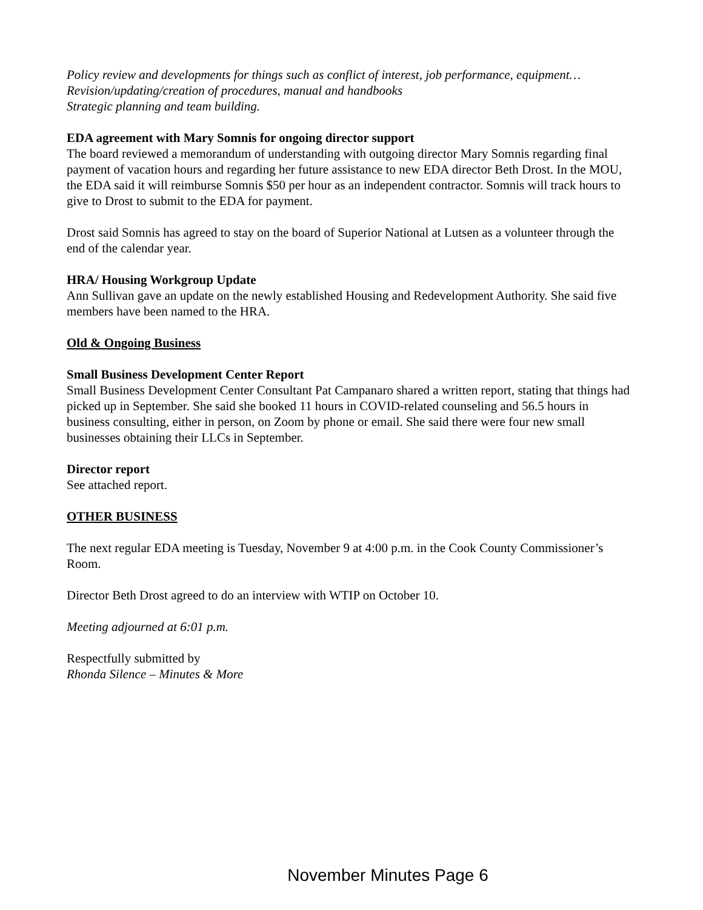Policy review and developments for things such as conflict of interest, job performance, equipment…
Revision/updating/creation of procedures, manual and handbooks
Strategic planning and team building.
EDA agreement with Mary Somnis for ongoing director support
The board reviewed a memorandum of understanding with outgoing director Mary Somnis regarding final payment of vacation hours and regarding her future assistance to new EDA director Beth Drost. In the MOU, the EDA said it will reimburse Somnis $50 per hour as an independent contractor. Somnis will track hours to give to Drost to submit to the EDA for payment.
Drost said Somnis has agreed to stay on the board of Superior National at Lutsen as a volunteer through the end of the calendar year.
HRA/ Housing Workgroup Update
Ann Sullivan gave an update on the newly established Housing and Redevelopment Authority. She said five members have been named to the HRA.
Old & Ongoing Business
Small Business Development Center Report
Small Business Development Center Consultant Pat Campanaro shared a written report, stating that things had picked up in September. She said she booked 11 hours in COVID-related counseling and 56.5 hours in business consulting, either in person, on Zoom by phone or email. She said there were four new small businesses obtaining their LLCs in September.
Director report
See attached report.
OTHER BUSINESS
The next regular EDA meeting is Tuesday, November 9 at 4:00 p.m. in the Cook County Commissioner’s Room.
Director Beth Drost agreed to do an interview with WTIP on October 10.
Meeting adjourned at 6:01 p.m.
Respectfully submitted by
Rhonda Silence – Minutes & More
November Minutes Page 6